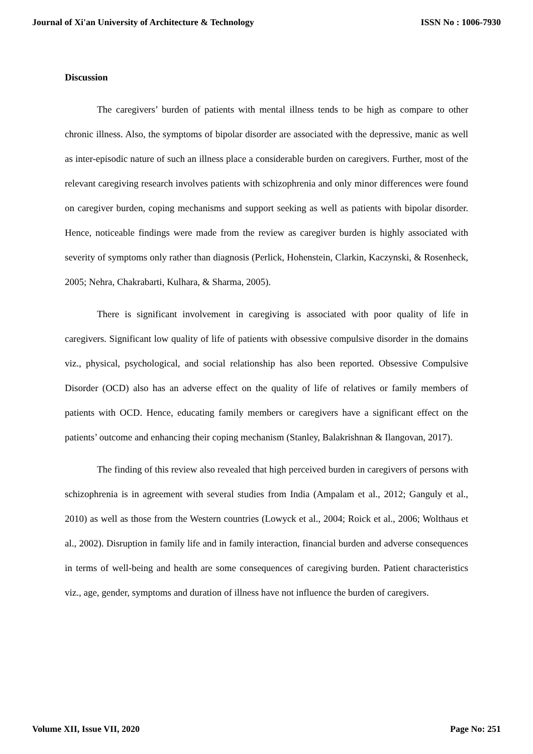Journal of Xi'an University of Architecture & Technology ISSN No : 1006-7930
Discussion
The caregivers’ burden of patients with mental illness tends to be high as compare to other chronic illness. Also, the symptoms of bipolar disorder are associated with the depressive, manic as well as inter-episodic nature of such an illness place a considerable burden on caregivers. Further, most of the relevant caregiving research involves patients with schizophrenia and only minor differences were found on caregiver burden, coping mechanisms and support seeking as well as patients with bipolar disorder. Hence, noticeable findings were made from the review as caregiver burden is highly associated with severity of symptoms only rather than diagnosis (Perlick, Hohenstein, Clarkin, Kaczynski, & Rosenheck, 2005; Nehra, Chakrabarti, Kulhara, & Sharma, 2005).
There is significant involvement in caregiving is associated with poor quality of life in caregivers. Significant low quality of life of patients with obsessive compulsive disorder in the domains viz., physical, psychological, and social relationship has also been reported. Obsessive Compulsive Disorder (OCD) also has an adverse effect on the quality of life of relatives or family members of patients with OCD. Hence, educating family members or caregivers have a significant effect on the patients’ outcome and enhancing their coping mechanism (Stanley, Balakrishnan & Ilangovan, 2017).
The finding of this review also revealed that high perceived burden in caregivers of persons with schizophrenia is in agreement with several studies from India (Ampalam et al., 2012; Ganguly et al., 2010) as well as those from the Western countries (Lowyck et al., 2004; Roick et al., 2006; Wolthaus et al., 2002). Disruption in family life and in family interaction, financial burden and adverse consequences in terms of well-being and health are some consequences of caregiving burden. Patient characteristics viz., age, gender, symptoms and duration of illness have not influence the burden of caregivers.
Volume XII, Issue VII, 2020 Page No: 251